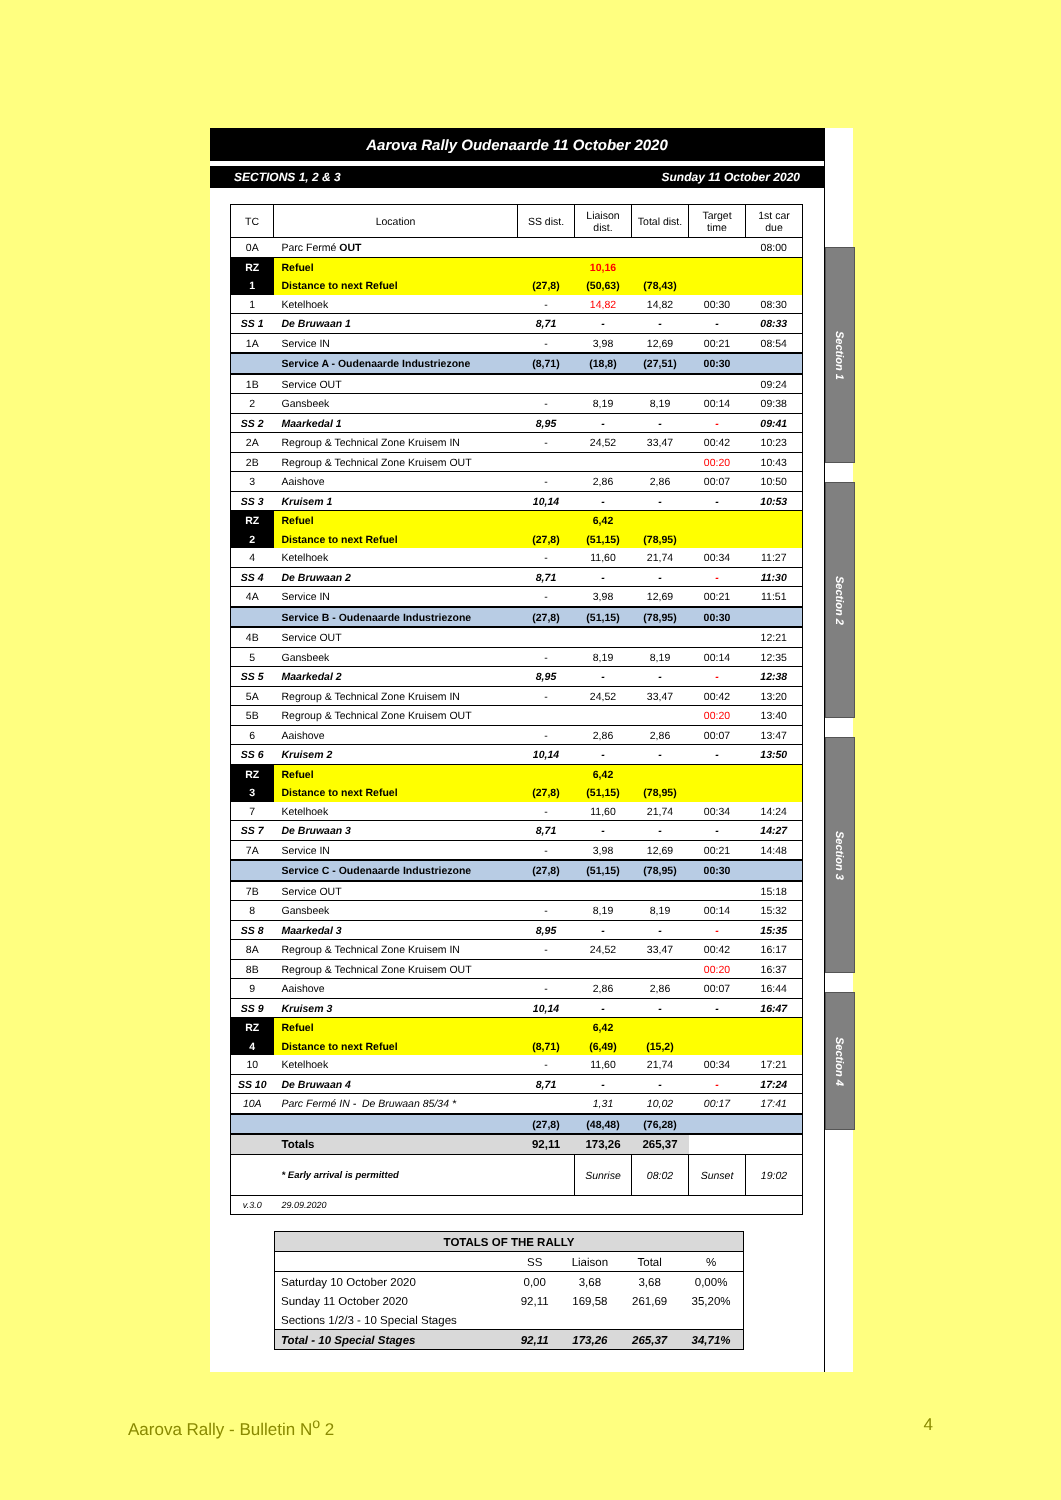Aarova Rally Oudenaarde 11 October 2020
SECTIONS 1, 2 & 3 Sunday 11 October 2020
| TC | Location | SS dist. | Liaison dist. | Total dist. | Target time | 1st car due |
| --- | --- | --- | --- | --- | --- | --- |
| 0A | Parc Fermé OUT | | | | | 08:00 |
| RZ | Refuel | | 10,16 | | | |
| 1 | Distance to next Refuel | (27,8) | (50,63) | (78,43) | | |
| 1 | Ketelhoek | - | 14,82 | 14,82 | 00:30 | 08:30 |
| SS 1 | De Bruwaan 1 | 8,71 | - | - | - | 08:33 |
| 1A | Service IN | - | 3,98 | 12,69 | 00:21 | 08:54 |
| | Service A - Oudenaarde Industriezone | (8,71) | (18,8) | (27,51) | 00:30 | |
| 1B | Service OUT | | | | | 09:24 |
| 2 | Gansbeek | - | 8,19 | 8,19 | 00:14 | 09:38 |
| SS 2 | Maarkedal 1 | 8,95 | - | - | - | 09:41 |
| 2A | Regroup & Technical Zone Kruisem IN | - | 24,52 | 33,47 | 00:42 | 10:23 |
| 2B | Regroup & Technical Zone Kruisem OUT | | | | 00:20 | 10:43 |
| 3 | Aaishove | - | 2,86 | 2,86 | 00:07 | 10:50 |
| SS 3 | Kruisem 1 | 10,14 | - | - | - | 10:53 |
| RZ | Refuel | | 6,42 | | | |
| 2 | Distance to next Refuel | (27,8) | (51,15) | (78,95) | | |
| 4 | Ketelhoek | - | 11,60 | 21,74 | 00:34 | 11:27 |
| SS 4 | De Bruwaan 2 | 8,71 | - | - | - | 11:30 |
| 4A | Service IN | - | 3,98 | 12,69 | 00:21 | 11:51 |
| | Service B - Oudenaarde Industriezone | (27,8) | (51,15) | (78,95) | 00:30 | |
| 4B | Service OUT | | | | | 12:21 |
| 5 | Gansbeek | - | 8,19 | 8,19 | 00:14 | 12:35 |
| SS 5 | Maarkedal 2 | 8,95 | - | - | - | 12:38 |
| 5A | Regroup & Technical Zone Kruisem IN | - | 24,52 | 33,47 | 00:42 | 13:20 |
| 5B | Regroup & Technical Zone Kruisem OUT | | | | 00:20 | 13:40 |
| 6 | Aaishove | - | 2,86 | 2,86 | 00:07 | 13:47 |
| SS 6 | Kruisem 2 | 10,14 | - | - | - | 13:50 |
| RZ | Refuel | | 6,42 | | | |
| 3 | Distance to next Refuel | (27,8) | (51,15) | (78,95) | | |
| 7 | Ketelhoek | - | 11,60 | 21,74 | 00:34 | 14:24 |
| SS 7 | De Bruwaan 3 | 8,71 | - | - | - | 14:27 |
| 7A | Service IN | - | 3,98 | 12,69 | 00:21 | 14:48 |
| | Service C - Oudenaarde Industriezone | (27,8) | (51,15) | (78,95) | 00:30 | |
| 7B | Service OUT | | | | | 15:18 |
| 8 | Gansbeek | - | 8,19 | 8,19 | 00:14 | 15:32 |
| SS 8 | Maarkedal 3 | 8,95 | - | - | - | 15:35 |
| 8A | Regroup & Technical Zone Kruisem IN | - | 24,52 | 33,47 | 00:42 | 16:17 |
| 8B | Regroup & Technical Zone Kruisem OUT | | | | 00:20 | 16:37 |
| 9 | Aaishove | - | 2,86 | 2,86 | 00:07 | 16:44 |
| SS 9 | Kruisem 3 | 10,14 | - | - | - | 16:47 |
| RZ | Refuel | | 6,42 | | | |
| 4 | Distance to next Refuel | (8,71) | (6,49) | (15,2) | | |
| 10 | Ketelhoek | - | 11,60 | 21,74 | 00:34 | 17:21 |
| SS 10 | De Bruwaan 4 | 8,71 | - | - | - | 17:24 |
| 10A | Parc Fermé IN - De Bruwaan 85/34 * | | 1,31 | 10,02 | 00:17 | 17:41 |
| | | (27,8) | (48,48) | (76,28) | | |
| | Totals | 92,11 | 173,26 | 265,37 | | |
| | * Early arrival is permitted | | Sunrise | 08:02 | Sunset | 19:02 |
| v.3.0 | 29.09.2020 | | | | | |
| TOTALS OF THE RALLY | | | | |
| | SS | Liaison | Total | % |
| Saturday 10 October 2020 | 0,00 | 3,68 | 3,68 | 0,00% |
| Sunday 11 October 2020 | 92,11 | 169,58 | 261,69 | 35,20% |
| Sections 1/2/3 - 10 Special Stages | | | | |
| Total - 10 Special Stages | 92,11 | 173,26 | 265,37 | 34,71% |
Section 1
Section 2
Section 3
Section 4
Aarova Rally - Bulletin N<sup>o</sup> 2 4